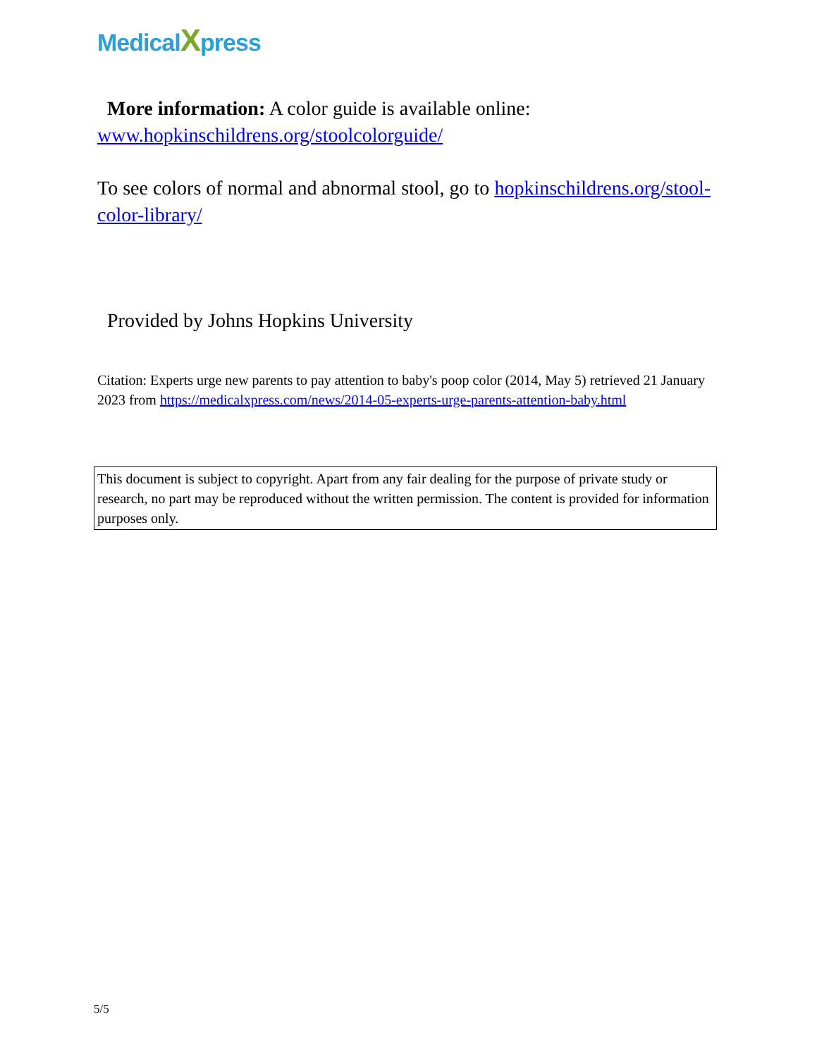MedicalXpress
More information: A color guide is available online: www.hopkinschildrens.org/stoolcolorguide/
To see colors of normal and abnormal stool, go to hopkinschildrens.org/stool-color-library/
Provided by Johns Hopkins University
Citation: Experts urge new parents to pay attention to baby's poop color (2014, May 5) retrieved 21 January 2023 from https://medicalxpress.com/news/2014-05-experts-urge-parents-attention-baby.html
This document is subject to copyright. Apart from any fair dealing for the purpose of private study or research, no part may be reproduced without the written permission. The content is provided for information purposes only.
5/5